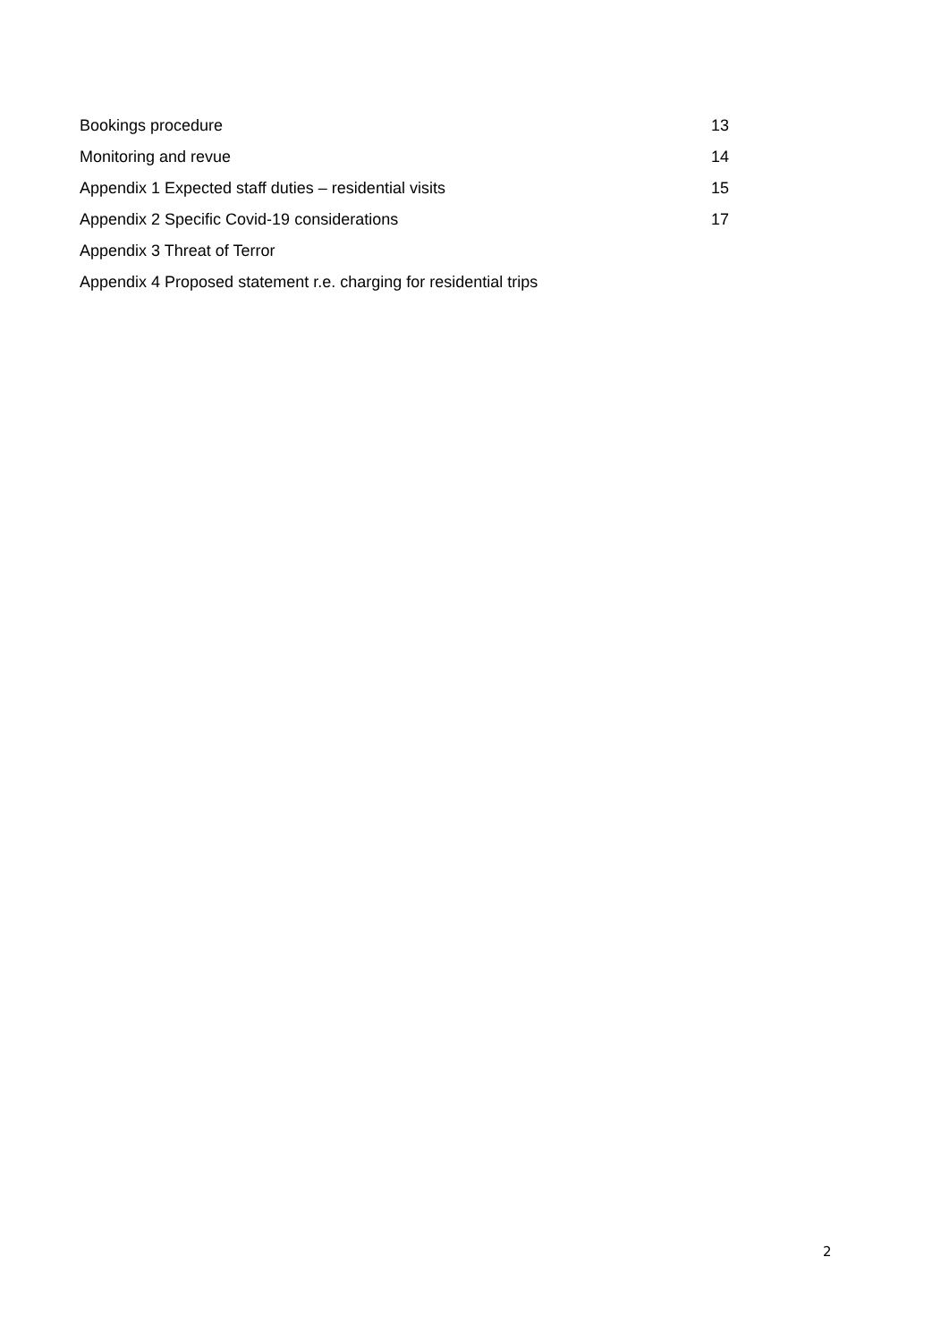| Bookings procedure | 13 |
| Monitoring and revue | 14 |
| Appendix 1 Expected staff duties – residential visits | 15 |
| Appendix 2 Specific Covid-19 considerations | 17 |
| Appendix 3 Threat of Terror | |
| Appendix 4 Proposed statement r.e. charging for residential trips | |
2